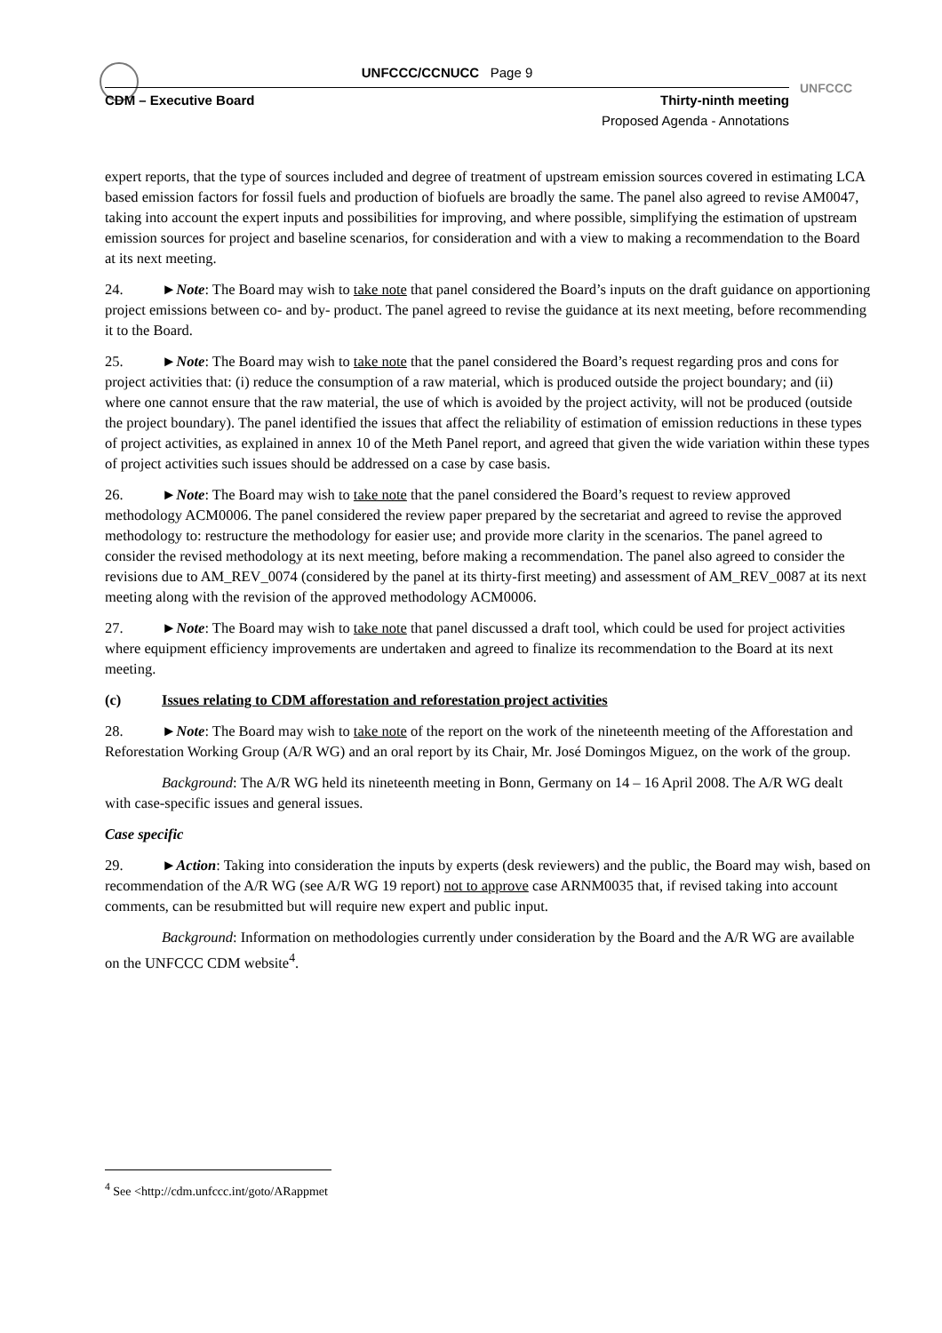UNFCCC
UNFCCC/CCNUCC Page 9
CDM – Executive Board Thirty-ninth meeting
Proposed Agenda - Annotations
expert reports, that the type of sources included and degree of treatment of upstream emission sources covered in estimating LCA based emission factors for fossil fuels and production of biofuels are broadly the same. The panel also agreed to revise AM0047, taking into account the expert inputs and possibilities for improving, and where possible, simplifying the estimation of upstream emission sources for project and baseline scenarios, for consideration and with a view to making a recommendation to the Board at its next meeting.
24. ►Note: The Board may wish to take note that panel considered the Board’s inputs on the draft guidance on apportioning project emissions between co- and by- product. The panel agreed to revise the guidance at its next meeting, before recommending it to the Board.
25. ►Note: The Board may wish to take note that the panel considered the Board’s request regarding pros and cons for project activities that: (i) reduce the consumption of a raw material, which is produced outside the project boundary; and (ii) where one cannot ensure that the raw material, the use of which is avoided by the project activity, will not be produced (outside the project boundary). The panel identified the issues that affect the reliability of estimation of emission reductions in these types of project activities, as explained in annex 10 of the Meth Panel report, and agreed that given the wide variation within these types of project activities such issues should be addressed on a case by case basis.
26. ►Note: The Board may wish to take note that the panel considered the Board’s request to review approved methodology ACM0006. The panel considered the review paper prepared by the secretariat and agreed to revise the approved methodology to: restructure the methodology for easier use; and provide more clarity in the scenarios. The panel agreed to consider the revised methodology at its next meeting, before making a recommendation. The panel also agreed to consider the revisions due to AM_REV_0074 (considered by the panel at its thirty-first meeting) and assessment of AM_REV_0087 at its next meeting along with the revision of the approved methodology ACM0006.
27. ►Note: The Board may wish to take note that panel discussed a draft tool, which could be used for project activities where equipment efficiency improvements are undertaken and agreed to finalize its recommendation to the Board at its next meeting.
(c) Issues relating to CDM afforestation and reforestation project activities
28. ►Note: The Board may wish to take note of the report on the work of the nineteenth meeting of the Afforestation and Reforestation Working Group (A/R WG) and an oral report by its Chair, Mr. José Domingos Miguez, on the work of the group.
Background: The A/R WG held its nineteenth meeting in Bonn, Germany on 14 – 16 April 2008. The A/R WG dealt with case-specific issues and general issues.
Case specific
29. ►Action: Taking into consideration the inputs by experts (desk reviewers) and the public, the Board may wish, based on recommendation of the A/R WG (see A/R WG 19 report) not to approve case ARNM0035 that, if revised taking into account comments, can be resubmitted but will require new expert and public input.
Background: Information on methodologies currently under consideration by the Board and the A/R WG are available on the UNFCCC CDM website<sup>4</sup>.
<sup>4</sup> See <http://cdm.unfccc.int/goto/ARappmet